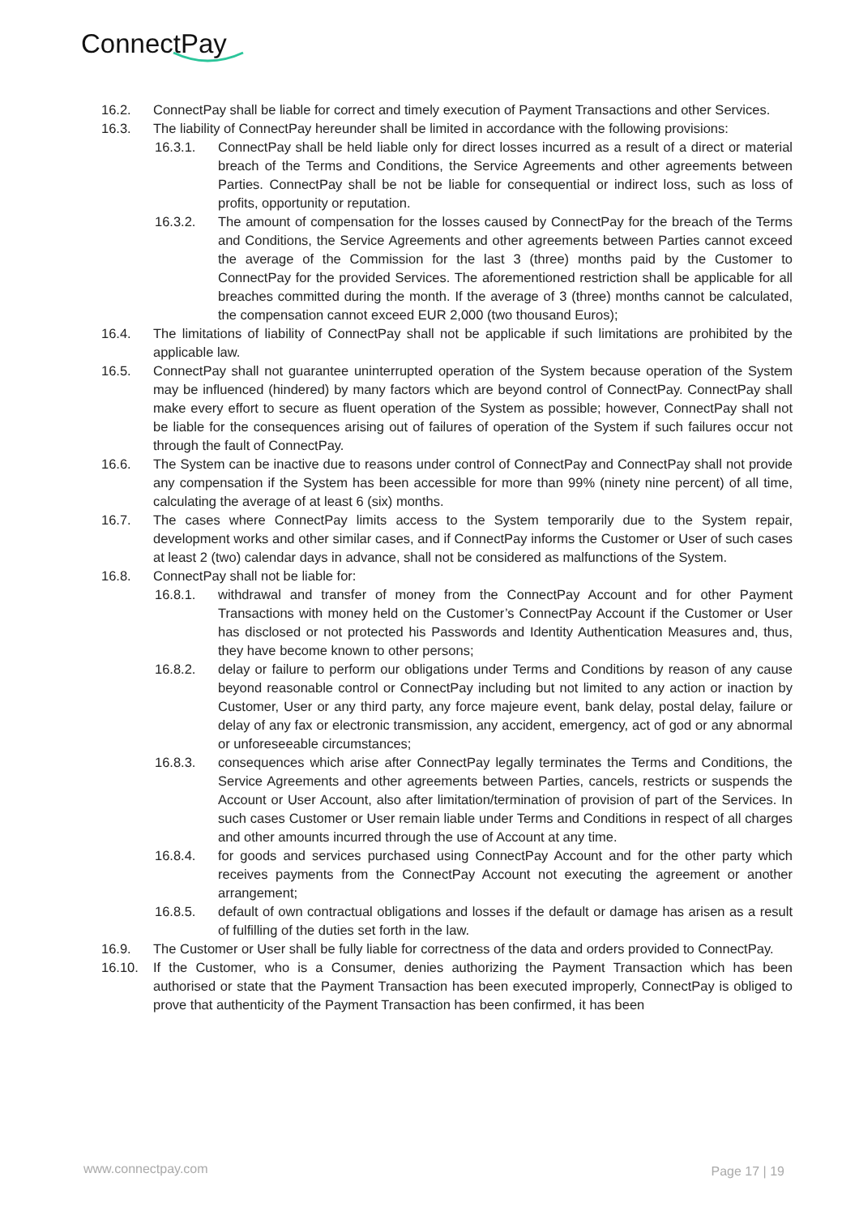ConnectPay
16.2. ConnectPay shall be liable for correct and timely execution of Payment Transactions and other Services.
16.3. The liability of ConnectPay hereunder shall be limited in accordance with the following provisions:
16.3.1. ConnectPay shall be held liable only for direct losses incurred as a result of a direct or material breach of the Terms and Conditions, the Service Agreements and other agreements between Parties. ConnectPay shall be not be liable for consequential or indirect loss, such as loss of profits, opportunity or reputation.
16.3.2. The amount of compensation for the losses caused by ConnectPay for the breach of the Terms and Conditions, the Service Agreements and other agreements between Parties cannot exceed the average of the Commission for the last 3 (three) months paid by the Customer to ConnectPay for the provided Services. The aforementioned restriction shall be applicable for all breaches committed during the month. If the average of 3 (three) months cannot be calculated, the compensation cannot exceed EUR 2,000 (two thousand Euros);
16.4. The limitations of liability of ConnectPay shall not be applicable if such limitations are prohibited by the applicable law.
16.5. ConnectPay shall not guarantee uninterrupted operation of the System because operation of the System may be influenced (hindered) by many factors which are beyond control of ConnectPay. ConnectPay shall make every effort to secure as fluent operation of the System as possible; however, ConnectPay shall not be liable for the consequences arising out of failures of operation of the System if such failures occur not through the fault of ConnectPay.
16.6. The System can be inactive due to reasons under control of ConnectPay and ConnectPay shall not provide any compensation if the System has been accessible for more than 99% (ninety nine percent) of all time, calculating the average of at least 6 (six) months.
16.7. The cases where ConnectPay limits access to the System temporarily due to the System repair, development works and other similar cases, and if ConnectPay informs the Customer or User of such cases at least 2 (two) calendar days in advance, shall not be considered as malfunctions of the System.
16.8. ConnectPay shall not be liable for:
16.8.1. withdrawal and transfer of money from the ConnectPay Account and for other Payment Transactions with money held on the Customer’s ConnectPay Account if the Customer or User has disclosed or not protected his Passwords and Identity Authentication Measures and, thus, they have become known to other persons;
16.8.2. delay or failure to perform our obligations under Terms and Conditions by reason of any cause beyond reasonable control or ConnectPay including but not limited to any action or inaction by Customer, User or any third party, any force majeure event, bank delay, postal delay, failure or delay of any fax or electronic transmission, any accident, emergency, act of god or any abnormal or unforeseeable circumstances;
16.8.3. consequences which arise after ConnectPay legally terminates the Terms and Conditions, the Service Agreements and other agreements between Parties, cancels, restricts or suspends the Account or User Account, also after limitation/termination of provision of part of the Services. In such cases Customer or User remain liable under Terms and Conditions in respect of all charges and other amounts incurred through the use of Account at any time.
16.8.4. for goods and services purchased using ConnectPay Account and for the other party which receives payments from the ConnectPay Account not executing the agreement or another arrangement;
16.8.5. default of own contractual obligations and losses if the default or damage has arisen as a result of fulfilling of the duties set forth in the law.
16.9. The Customer or User shall be fully liable for correctness of the data and orders provided to ConnectPay.
16.10. If the Customer, who is a Consumer, denies authorizing the Payment Transaction which has been authorised or state that the Payment Transaction has been executed improperly, ConnectPay is obliged to prove that authenticity of the Payment Transaction has been confirmed, it has been
www.connectpay.com Page 17 | 19